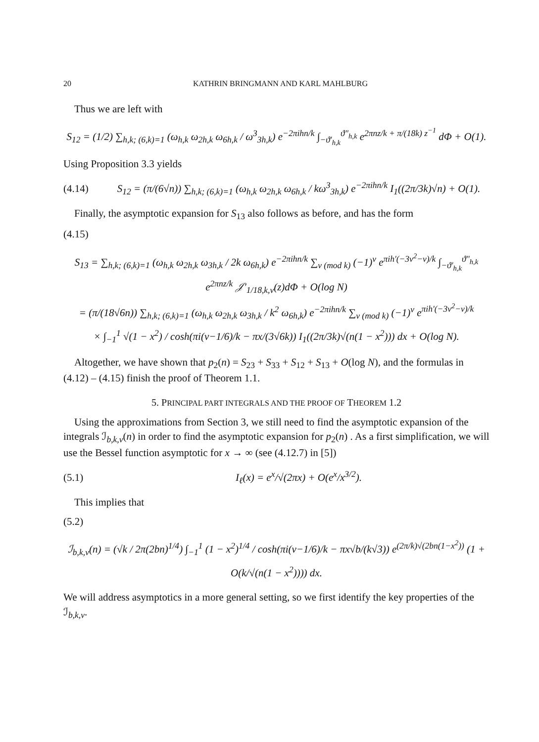20 KATHRIN BRINGMANN AND KARL MAHLBURG
Thus we are left with
S<sub>12</sub> = (1/2) ∑<sub>h,k; (6,k)=1</sub> (ω<sub>h,k</sub> ω<sub>2h,k</sub> ω<sub>6h,k</sub> / ω<sup>3</sup><sub>3h,k</sub>) e<sup>−2πihn/k</sup> ∫<sub>−ϑ′<sub>h,k</sub></sub><sup>ϑ″<sub>h,k</sub></sup> e<sup>2πnz/k + π/(18k) z<sup>−1</sup></sup> dΦ + O(1).
Using Proposition 3.3 yields
(4.14) S<sub>12</sub> = (π/(6√n)) ∑<sub>h,k; (6,k)=1</sub> (ω<sub>h,k</sub> ω<sub>2h,k</sub> ω<sub>6h,k</sub> / kω<sup>3</sup><sub>3h,k</sub>) e<sup>−2πihn/k</sup> I<sub>1</sub>((2π/3k)√n) + O(1).
Finally, the asymptotic expansion for S<sub>13</sub> also follows as before, and has the form
(4.15)
S<sub>13</sub> = ∑<sub>h,k; (6,k)=1</sub> (ω<sub>h,k</sub> ω<sub>2h,k</sub> ω<sub>3h,k</sub> / 2k ω<sub>6h,k</sub>) e<sup>−2πihn/k</sup> ∑<sub>ν (mod k)</sub> (−1)<sup>ν</sup> e<sup>πih′(−3ν<sup>2</sup>−ν)/k</sup> ∫<sub>−ϑ′<sub>h,k</sub></sub><sup>ϑ″<sub>h,k</sub></sup> e<sup>2πnz/k</sup> 𝒥′<sub>1/18,k,ν</sub>(z)dΦ + O(log N)
= (π/(18√6n)) ∑<sub>h,k; (6,k)=1</sub> (ω<sub>h,k</sub> ω<sub>2h,k</sub> ω<sub>3h,k</sub> / k<sup>2</sup> ω<sub>6h,k</sub>) e<sup>−2πihn/k</sup> ∑<sub>ν (mod k)</sub> (−1)<sup>ν</sup> e<sup>πih′(−3ν<sup>2</sup>−ν)/k</sup>
× ∫<sub>−1</sub><sup>1</sup> √(1 − x<sup>2</sup>) / cosh(πi(ν−1/6)/k − πx/(3√6k)) I<sub>1</sub>((2π/3k)√(n(1 − x<sup>2</sup>))) dx + O(log N).
Altogether, we have shown that p<sub>2</sub>(n) = S<sub>23</sub> + S<sub>33</sub> + S<sub>12</sub> + S<sub>13</sub> + O(log N), and the formulas in (4.12) – (4.15) finish the proof of Theorem 1.1.
5. PRINCIPAL PART INTEGRALS AND THE PROOF OF THEOREM 1.2
Using the approximations from Section 3, we still need to find the asymptotic expansion of the integrals ℐ<sub>b,k,ν</sub>(n) in order to find the asymptotic expansion for p<sub>2</sub>(n) . As a first simplification, we will use the Bessel function asymptotic for x → ∞ (see (4.12.7) in [5])
(5.1) I<sub>ℓ</sub>(x) = e<sup>x</sup>/√(2πx) + O(e<sup>x</sup>/x<sup>3/2</sup>).
This implies that
(5.2)
ℐ<sub>b,k,ν</sub>(n) = (√k / 2π(2bn)<sup>1/4</sup>) ∫<sub>−1</sub><sup>1</sup> (1 − x<sup>2</sup>)<sup>1/4</sup> / cosh(πi(ν−1/6)/k − πx√b/(k√3)) e<sup>(2π/k)√(2bn(1−x<sup>2</sup>))</sup> (1 + O(k/√(n(1 − x<sup>2</sup>)))) dx.
We will address asymptotics in a more general setting, so we first identify the key properties of the ℐ<sub>b,k,ν</sub>.